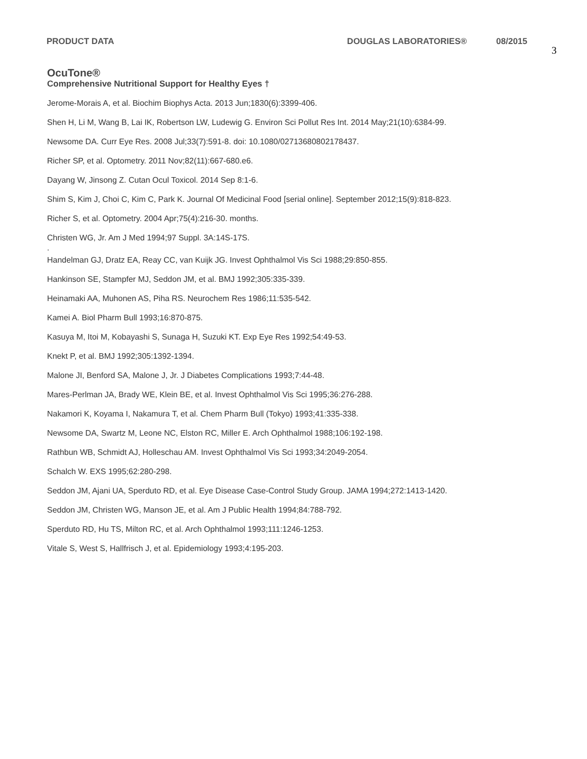PRODUCT DATA DOUGLAS LABORATORIES® 08/2015 3
OcuTone®
Comprehensive Nutritional Support for Healthy Eyes †
Jerome-Morais A, et al. Biochim Biophys Acta. 2013 Jun;1830(6):3399-406.
Shen H, Li M, Wang B, Lai IK, Robertson LW, Ludewig G. Environ Sci Pollut Res Int. 2014 May;21(10):6384-99.
Newsome DA. Curr Eye Res. 2008 Jul;33(7):591-8. doi: 10.1080/02713680802178437.
Richer SP, et al. Optometry. 2011 Nov;82(11):667-680.e6.
Dayang W, Jinsong Z. Cutan Ocul Toxicol. 2014 Sep 8:1-6.
Shim S, Kim J, Choi C, Kim C, Park K. Journal Of Medicinal Food [serial online]. September 2012;15(9):818-823.
Richer S, et al. Optometry. 2004 Apr;75(4):216-30. months.
Christen WG, Jr. Am J Med 1994;97 Suppl. 3A:14S-17S.
.
Handelman GJ, Dratz EA, Reay CC, van Kuijk JG. Invest Ophthalmol Vis Sci 1988;29:850-855.
Hankinson SE, Stampfer MJ, Seddon JM, et al. BMJ 1992;305:335-339.
Heinamaki AA, Muhonen AS, Piha RS. Neurochem Res 1986;11:535-542.
Kamei A. Biol Pharm Bull 1993;16:870-875.
Kasuya M, Itoi M, Kobayashi S, Sunaga H, Suzuki KT. Exp Eye Res 1992;54:49-53.
Knekt P, et al. BMJ 1992;305:1392-1394.
Malone JI, Benford SA, Malone J, Jr. J Diabetes Complications 1993;7:44-48.
Mares-Perlman JA, Brady WE, Klein BE, et al. Invest Ophthalmol Vis Sci 1995;36:276-288.
Nakamori K, Koyama I, Nakamura T, et al. Chem Pharm Bull (Tokyo) 1993;41:335-338.
Newsome DA, Swartz M, Leone NC, Elston RC, Miller E. Arch Ophthalmol 1988;106:192-198.
Rathbun WB, Schmidt AJ, Holleschau AM. Invest Ophthalmol Vis Sci 1993;34:2049-2054.
Schalch W. EXS 1995;62:280-298.
Seddon JM, Ajani UA, Sperduto RD, et al. Eye Disease Case-Control Study Group. JAMA 1994;272:1413-1420.
Seddon JM, Christen WG, Manson JE, et al. Am J Public Health 1994;84:788-792.
Sperduto RD, Hu TS, Milton RC, et al. Arch Ophthalmol 1993;111:1246-1253.
Vitale S, West S, Hallfrisch J, et al. Epidemiology 1993;4:195-203.